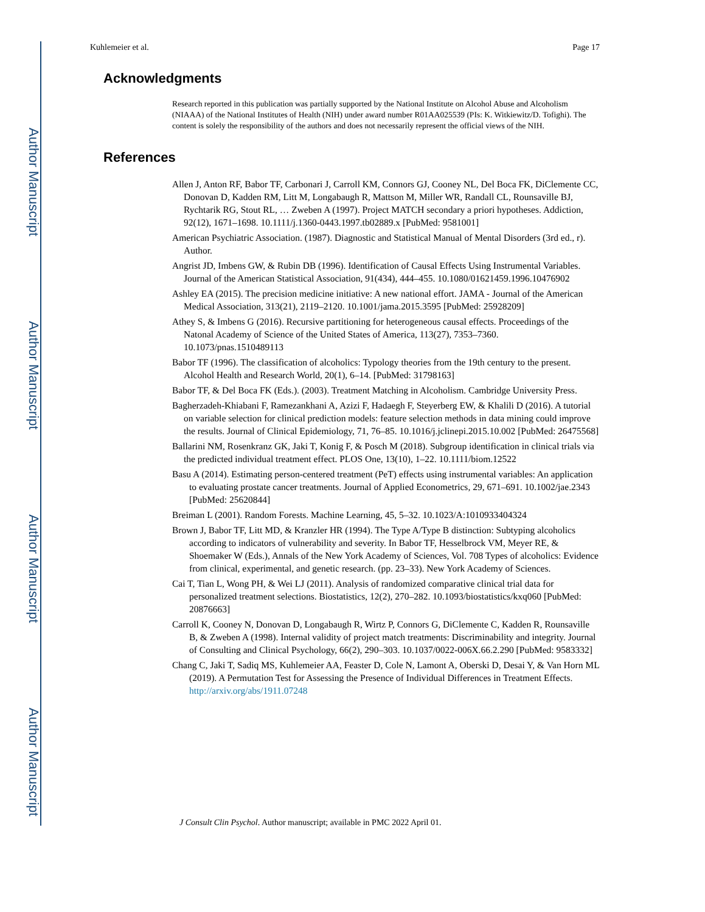Author Manuscript
Author Manuscript
Author Manuscript
Author Manuscript
Kuhlemeier et al. Page 17
Acknowledgments
Research reported in this publication was partially supported by the National Institute on Alcohol Abuse and Alcoholism (NIAAA) of the National Institutes of Health (NIH) under award number R01AA025539 (PIs: K. Witkiewitz/D. Tofighi). The content is solely the responsibility of the authors and does not necessarily represent the official views of the NIH.
References
Allen J, Anton RF, Babor TF, Carbonari J, Carroll KM, Connors GJ, Cooney NL, Del Boca FK, DiClemente CC, Donovan D, Kadden RM, Litt M, Longabaugh R, Mattson M, Miller WR, Randall CL, Rounsaville BJ, Rychtarik RG, Stout RL, … Zweben A (1997). Project MATCH secondary a priori hypotheses. Addiction, 92(12), 1671–1698. 10.1111/j.1360-0443.1997.tb02889.x [PubMed: 9581001]
American Psychiatric Association. (1987). Diagnostic and Statistical Manual of Mental Disorders (3rd ed., r). Author.
Angrist JD, Imbens GW, & Rubin DB (1996). Identification of Causal Effects Using Instrumental Variables. Journal of the American Statistical Association, 91(434), 444–455. 10.1080/01621459.1996.10476902
Ashley EA (2015). The precision medicine initiative: A new national effort. JAMA - Journal of the American Medical Association, 313(21), 2119–2120. 10.1001/jama.2015.3595 [PubMed: 25928209]
Athey S, & Imbens G (2016). Recursive partitioning for heterogeneous causal effects. Proceedings of the Natonal Academy of Science of the United States of America, 113(27), 7353–7360. 10.1073/pnas.1510489113
Babor TF (1996). The classification of alcoholics: Typology theories from the 19th century to the present. Alcohol Health and Research World, 20(1), 6–14. [PubMed: 31798163]
Babor TF, & Del Boca FK (Eds.). (2003). Treatment Matching in Alcoholism. Cambridge University Press.
Bagherzadeh-Khiabani F, Ramezankhani A, Azizi F, Hadaegh F, Steyerberg EW, & Khalili D (2016). A tutorial on variable selection for clinical prediction models: feature selection methods in data mining could improve the results. Journal of Clinical Epidemiology, 71, 76–85. 10.1016/j.jclinepi.2015.10.002 [PubMed: 26475568]
Ballarini NM, Rosenkranz GK, Jaki T, Konig F, & Posch M (2018). Subgroup identification in clinical trials via the predicted individual treatment effect. PLOS One, 13(10), 1–22. 10.1111/biom.12522
Basu A (2014). Estimating person-centered treatment (PeT) effects using instrumental variables: An application to evaluating prostate cancer treatments. Journal of Applied Econometrics, 29, 671–691. 10.1002/jae.2343 [PubMed: 25620844]
Breiman L (2001). Random Forests. Machine Learning, 45, 5–32. 10.1023/A:1010933404324
Brown J, Babor TF, Litt MD, & Kranzler HR (1994). The Type A/Type B distinction: Subtyping alcoholics according to indicators of vulnerability and severity. In Babor TF, Hesselbrock VM, Meyer RE, & Shoemaker W (Eds.), Annals of the New York Academy of Sciences, Vol. 708 Types of alcoholics: Evidence from clinical, experimental, and genetic research. (pp. 23–33). New York Academy of Sciences.
Cai T, Tian L, Wong PH, & Wei LJ (2011). Analysis of randomized comparative clinical trial data for personalized treatment selections. Biostatistics, 12(2), 270–282. 10.1093/biostatistics/kxq060 [PubMed: 20876663]
Carroll K, Cooney N, Donovan D, Longabaugh R, Wirtz P, Connors G, DiClemente C, Kadden R, Rounsaville B, & Zweben A (1998). Internal validity of project match treatments: Discriminability and integrity. Journal of Consulting and Clinical Psychology, 66(2), 290–303. 10.1037/0022-006X.66.2.290 [PubMed: 9583332]
Chang C, Jaki T, Sadiq MS, Kuhlemeier AA, Feaster D, Cole N, Lamont A, Oberski D, Desai Y, & Van Horn ML (2019). A Permutation Test for Assessing the Presence of Individual Differences in Treatment Effects. http://arxiv.org/abs/1911.07248
J Consult Clin Psychol. Author manuscript; available in PMC 2022 April 01.